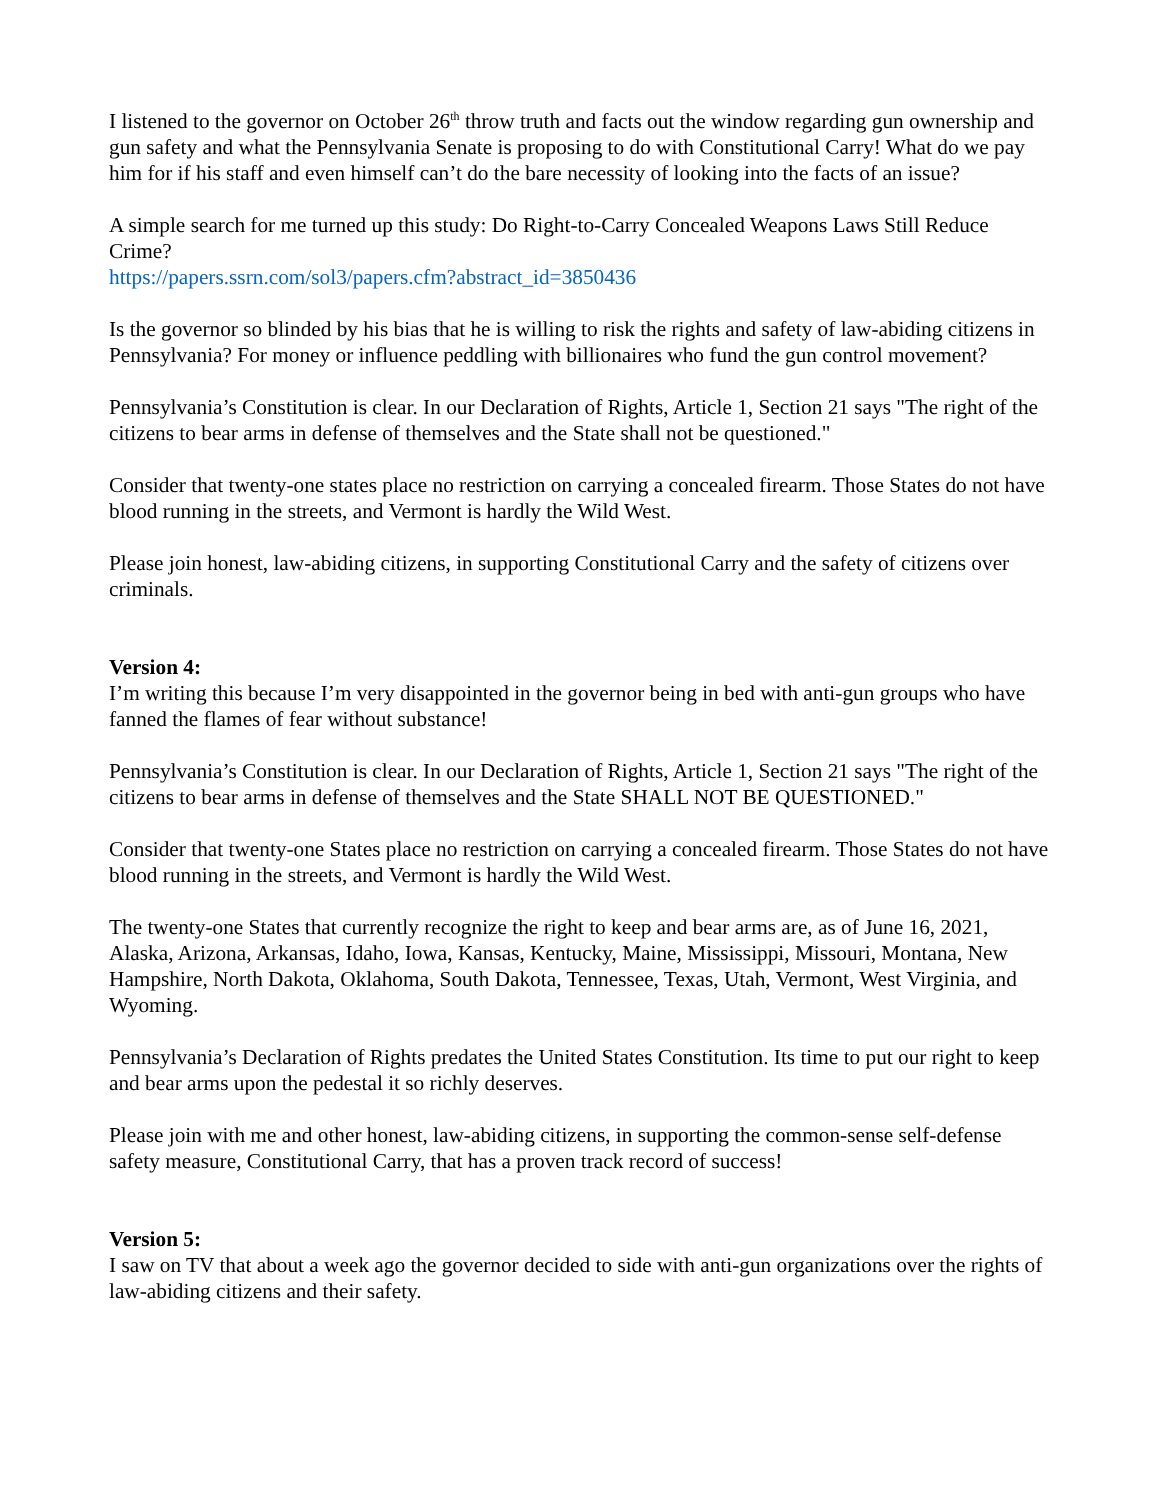I listened to the governor on October 26<sup>th</sup> throw truth and facts out the window regarding gun ownership and gun safety and what the Pennsylvania Senate is proposing to do with Constitutional Carry! What do we pay him for if his staff and even himself can’t do the bare necessity of looking into the facts of an issue?
A simple search for me turned up this study: Do Right-to-Carry Concealed Weapons Laws Still Reduce Crime?
https://papers.ssrn.com/sol3/papers.cfm?abstract_id=3850436
Is the governor so blinded by his bias that he is willing to risk the rights and safety of law-abiding citizens in Pennsylvania? For money or influence peddling with billionaires who fund the gun control movement?
Pennsylvania’s Constitution is clear. In our Declaration of Rights, Article 1, Section 21 says "The right of the citizens to bear arms in defense of themselves and the State shall not be questioned."
Consider that twenty-one states place no restriction on carrying a concealed firearm. Those States do not have blood running in the streets, and Vermont is hardly the Wild West.
Please join honest, law-abiding citizens, in supporting Constitutional Carry and the safety of citizens over criminals.
Version 4:
I’m writing this because I’m very disappointed in the governor being in bed with anti-gun groups who have fanned the flames of fear without substance!
Pennsylvania’s Constitution is clear. In our Declaration of Rights, Article 1, Section 21 says "The right of the citizens to bear arms in defense of themselves and the State SHALL NOT BE QUESTIONED."
Consider that twenty-one States place no restriction on carrying a concealed firearm. Those States do not have blood running in the streets, and Vermont is hardly the Wild West.
The twenty-one States that currently recognize the right to keep and bear arms are, as of June 16, 2021, Alaska, Arizona, Arkansas, Idaho, Iowa, Kansas, Kentucky, Maine, Mississippi, Missouri, Montana, New Hampshire, North Dakota, Oklahoma, South Dakota, Tennessee, Texas, Utah, Vermont, West Virginia, and Wyoming.
Pennsylvania’s Declaration of Rights predates the United States Constitution. Its time to put our right to keep and bear arms upon the pedestal it so richly deserves.
Please join with me and other honest, law-abiding citizens, in supporting the common-sense self-defense safety measure, Constitutional Carry, that has a proven track record of success!
Version 5:
I saw on TV that about a week ago the governor decided to side with anti-gun organizations over the rights of law-abiding citizens and their safety.